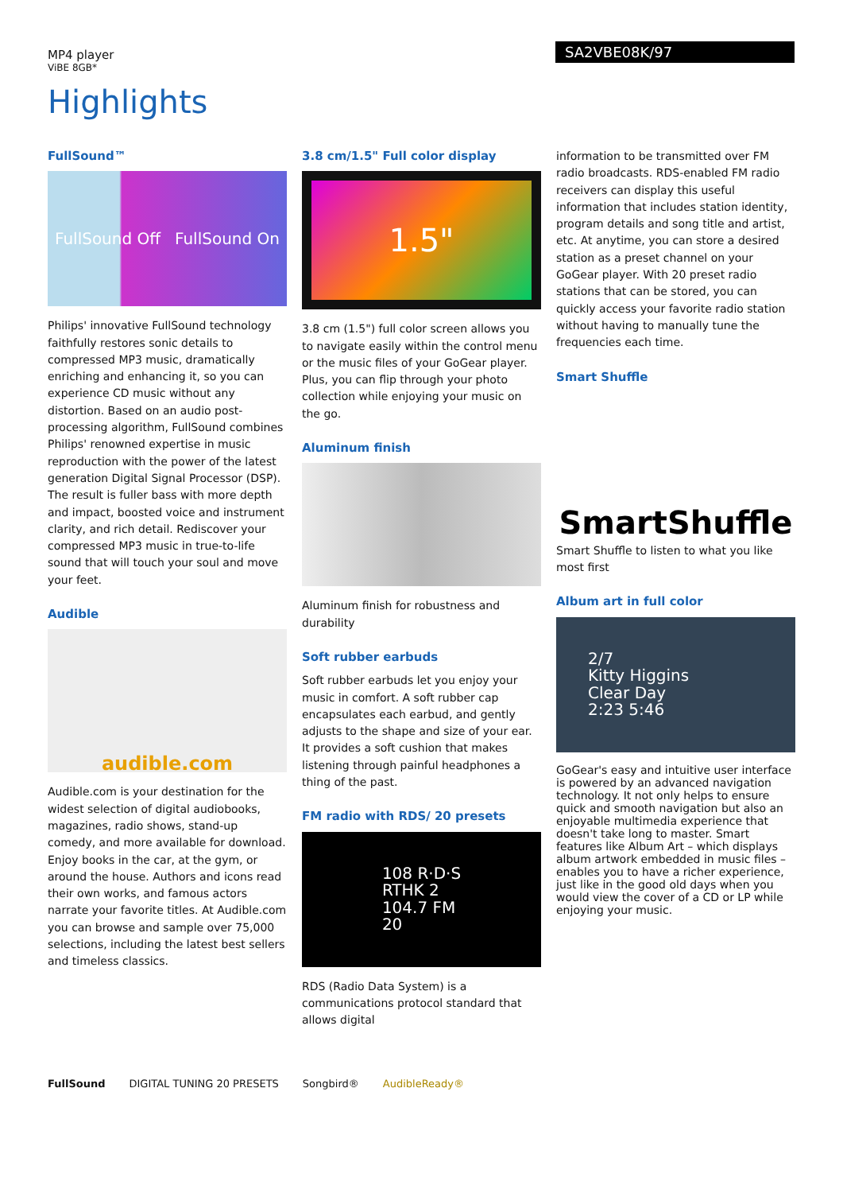MP4 player
ViBE 8GB*
SA2VBE08K/97
Highlights
FullSound™
FullSound Off FullSound On
Philips' innovative FullSound technology faithfully restores sonic details to compressed MP3 music, dramatically enriching and enhancing it, so you can experience CD music without any distortion. Based on an audio post-processing algorithm, FullSound combines Philips' renowned expertise in music reproduction with the power of the latest generation Digital Signal Processor (DSP). The result is fuller bass with more depth and impact, boosted voice and instrument clarity, and rich detail. Rediscover your compressed MP3 music in true-to-life sound that will touch your soul and move your feet.
Audible
audible.com
Audible.com is your destination for the widest selection of digital audiobooks, magazines, radio shows, stand-up comedy, and more available for download. Enjoy books in the car, at the gym, or around the house. Authors and icons read their own works, and famous actors narrate your favorite titles. At Audible.com you can browse and sample over 75,000 selections, including the latest best sellers and timeless classics.
3.8 cm/1.5" Full color display
1.5"
3.8 cm (1.5") full color screen allows you to navigate easily within the control menu or the music files of your GoGear player. Plus, you can flip through your photo collection while enjoying your music on the go.
Aluminum finish
Aluminum finish for robustness and durability
Soft rubber earbuds
Soft rubber earbuds let you enjoy your music in comfort. A soft rubber cap encapsulates each earbud, and gently adjusts to the shape and size of your ear. It provides a soft cushion that makes listening through painful headphones a thing of the past.
FM radio with RDS/ 20 presets
108 R·D·S
RTHK 2
104.7 FM
20
RDS (Radio Data System) is a communications protocol standard that allows digital
information to be transmitted over FM radio broadcasts. RDS-enabled FM radio receivers can display this useful information that includes station identity, program details and song title and artist, etc. At anytime, you can store a desired station as a preset channel on your GoGear player. With 20 preset radio stations that can be stored, you can quickly access your favorite radio station without having to manually tune the frequencies each time.
Smart Shuffle
SmartShuffle
Smart Shuffle to listen to what you like most first
Album art in full color
2/7
Kitty Higgins
Clear Day
2:23 5:46
GoGear's easy and intuitive user interface is powered by an advanced navigation technology. It not only helps to ensure quick and smooth navigation but also an enjoyable multimedia experience that doesn't take long to master. Smart features like Album Art – which displays album artwork embedded in music files – enables you to have a richer experience, just like in the good old days when you would view the cover of a CD or LP while enjoying your music.
FullSound DIGITAL TUNING 20 PRESETS Songbird® AudibleReady®